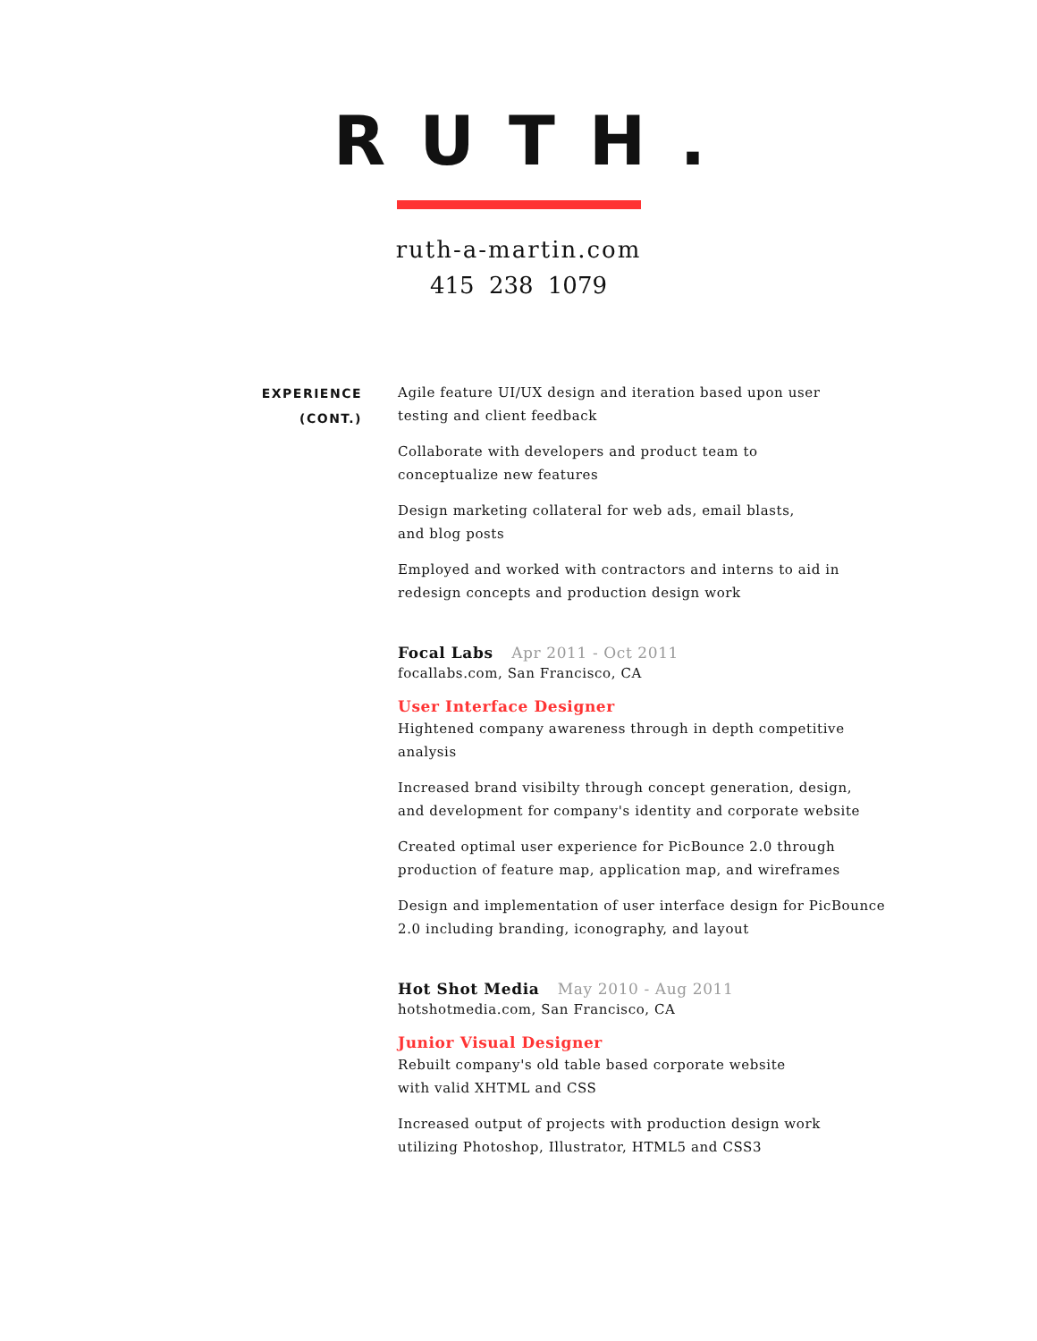RUTH.
ruth-a-martin.com
415 238 1079
EXPERIENCE
(CONT.)
Agile feature UI/UX design and iteration based upon user
testing and client feedback
Collaborate with developers and product team to
conceptualize new features
Design marketing collateral for web ads, email blasts,
and blog posts
Employed and worked with contractors and interns to aid in
redesign concepts and production design work
Focal Labs Apr 2011 - Oct 2011
focallabs.com, San Francisco, CA
User Interface Designer
Hightened company awareness through in depth competitive analysis
Increased brand visibilty through concept generation, design,
and development for company's identity and corporate website
Created optimal user experience for PicBounce 2.0 through
production of feature map, application map, and wireframes
Design and implementation of user interface design for PicBounce
2.0 including branding, iconography, and layout
Hot Shot Media May 2010 - Aug 2011
hotshotmedia.com, San Francisco, CA
Junior Visual Designer
Rebuilt company's old table based corporate website
with valid XHTML and CSS
Increased output of projects with production design work
utilizing Photoshop, Illustrator, HTML5 and CSS3